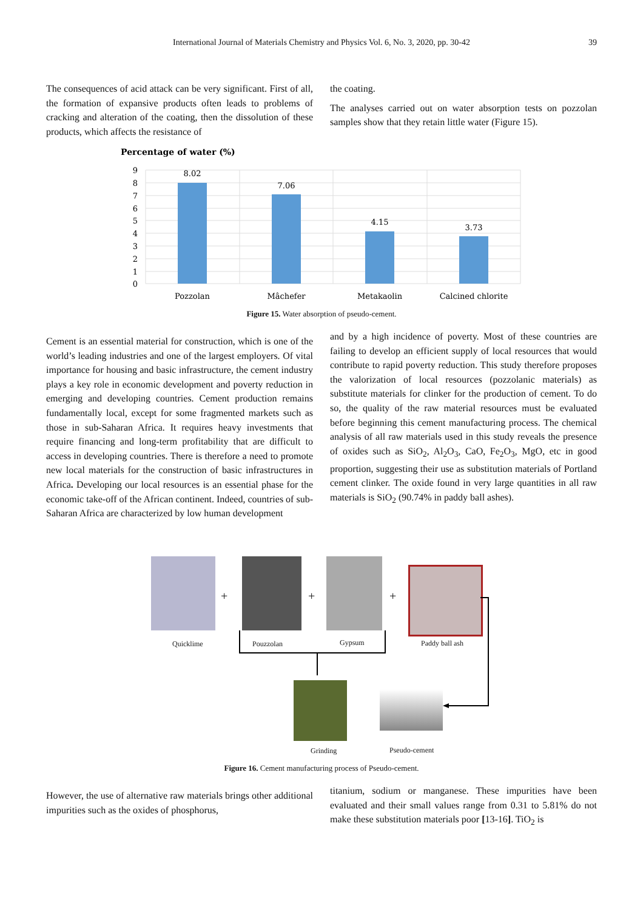International Journal of Materials Chemistry and Physics Vol. 6, No. 3, 2020, pp. 30-42
39
The consequences of acid attack can be very significant. First of all, the formation of expansive products often leads to problems of cracking and alteration of the coating, then the dissolution of these products, which affects the resistance of
the coating.
The analyses carried out on water absorption tests on pozzolan samples show that they retain little water (Figure 15).
Percentage of water (%)
9
8
7
6
5
4
3
2
1
0
8.02
7.06
4.15
3.73
Pozzolan
Mâchefer
Metakaolin
Calcined chlorite
Figure 15. Water absorption of pseudo-cement.
Cement is an essential material for construction, which is one of the world’s leading industries and one of the largest employers. Of vital importance for housing and basic infrastructure, the cement industry plays a key role in economic development and poverty reduction in emerging and developing countries. Cement production remains fundamentally local, except for some fragmented markets such as those in sub-Saharan Africa. It requires heavy investments that require financing and long-term profitability that are difficult to access in developing countries. There is therefore a need to promote new local materials for the construction of basic infrastructures in Africa. Developing our local resources is an essential phase for the economic take-off of the African continent. Indeed, countries of sub-Saharan Africa are characterized by low human development
and by a high incidence of poverty. Most of these countries are failing to develop an efficient supply of local resources that would contribute to rapid poverty reduction. This study therefore proposes the valorization of local resources (pozzolanic materials) as substitute materials for clinker for the production of cement. To do so, the quality of the raw material resources must be evaluated before beginning this cement manufacturing process. The chemical analysis of all raw materials used in this study reveals the presence of oxides such as SiO<sub>2</sub>, Al<sub>2</sub>O<sub>3</sub>, CaO, Fe<sub>2</sub>O<sub>3</sub>, MgO, etc in good proportion, suggesting their use as substitution materials of Portland cement clinker. The oxide found in very large quantities in all raw materials is SiO<sub>2</sub> (90.74% in paddy ball ashes).
+ + +
Quicklime Pouzzolan Gypsum Paddy ball ash
Grinding Pseudo-cement
Figure 16. Cement manufacturing process of Pseudo-cement.
However, the use of alternative raw materials brings other additional impurities such as the oxides of phosphorus,
titanium, sodium or manganese. These impurities have been evaluated and their small values range from 0.31 to 5.81% do not make these substitution materials poor [13-16]. TiO<sub>2</sub> is